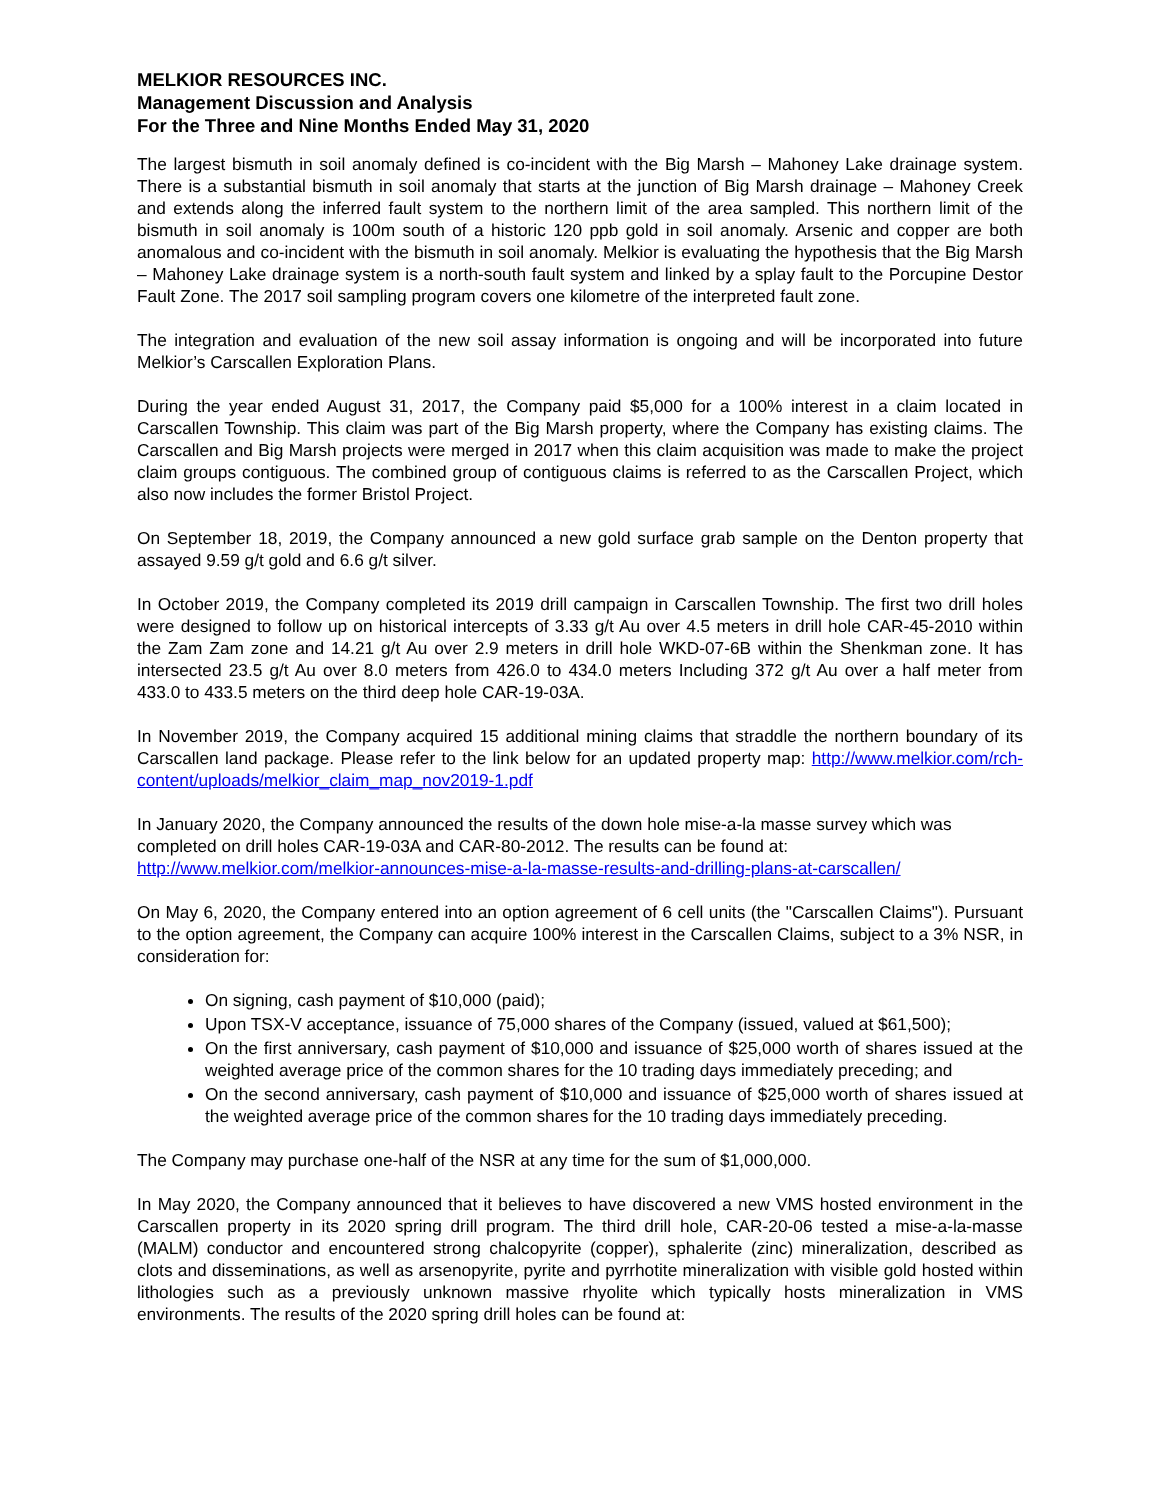MELKIOR RESOURCES INC.
Management Discussion and Analysis
For the Three and Nine Months Ended May 31, 2020
The largest bismuth in soil anomaly defined is co-incident with the Big Marsh – Mahoney Lake drainage system. There is a substantial bismuth in soil anomaly that starts at the junction of Big Marsh drainage – Mahoney Creek and extends along the inferred fault system to the northern limit of the area sampled. This northern limit of the bismuth in soil anomaly is 100m south of a historic 120 ppb gold in soil anomaly. Arsenic and copper are both anomalous and co-incident with the bismuth in soil anomaly. Melkior is evaluating the hypothesis that the Big Marsh – Mahoney Lake drainage system is a north-south fault system and linked by a splay fault to the Porcupine Destor Fault Zone. The 2017 soil sampling program covers one kilometre of the interpreted fault zone.
The integration and evaluation of the new soil assay information is ongoing and will be incorporated into future Melkior’s Carscallen Exploration Plans.
During the year ended August 31, 2017, the Company paid $5,000 for a 100% interest in a claim located in Carscallen Township. This claim was part of the Big Marsh property, where the Company has existing claims. The Carscallen and Big Marsh projects were merged in 2017 when this claim acquisition was made to make the project claim groups contiguous. The combined group of contiguous claims is referred to as the Carscallen Project, which also now includes the former Bristol Project.
On September 18, 2019, the Company announced a new gold surface grab sample on the Denton property that assayed 9.59 g/t gold and 6.6 g/t silver.
In October 2019, the Company completed its 2019 drill campaign in Carscallen Township. The first two drill holes were designed to follow up on historical intercepts of 3.33 g/t Au over 4.5 meters in drill hole CAR-45-2010 within the Zam Zam zone and 14.21 g/t Au over 2.9 meters in drill hole WKD-07-6B within the Shenkman zone. It has intersected 23.5 g/t Au over 8.0 meters from 426.0 to 434.0 meters Including 372 g/t Au over a half meter from 433.0 to 433.5 meters on the third deep hole CAR-19-03A.
In November 2019, the Company acquired 15 additional mining claims that straddle the northern boundary of its Carscallen land package. Please refer to the link below for an updated property map: http://www.melkior.com/rch-content/uploads/melkior_claim_map_nov2019-1.pdf
In January 2020, the Company announced the results of the down hole mise-a-la masse survey which was completed on drill holes CAR-19-03A and CAR-80-2012. The results can be found at:
http://www.melkior.com/melkior-announces-mise-a-la-masse-results-and-drilling-plans-at-carscallen/
On May 6, 2020, the Company entered into an option agreement of 6 cell units (the "Carscallen Claims"). Pursuant to the option agreement, the Company can acquire 100% interest in the Carscallen Claims, subject to a 3% NSR, in consideration for:
On signing, cash payment of $10,000 (paid);
Upon TSX-V acceptance, issuance of 75,000 shares of the Company (issued, valued at $61,500);
On the first anniversary, cash payment of $10,000 and issuance of $25,000 worth of shares issued at the weighted average price of the common shares for the 10 trading days immediately preceding; and
On the second anniversary, cash payment of $10,000 and issuance of $25,000 worth of shares issued at the weighted average price of the common shares for the 10 trading days immediately preceding.
The Company may purchase one-half of the NSR at any time for the sum of $1,000,000.
In May 2020, the Company announced that it believes to have discovered a new VMS hosted environment in the Carscallen property in its 2020 spring drill program. The third drill hole, CAR-20-06 tested a mise-a-la-masse (MALM) conductor and encountered strong chalcopyrite (copper), sphalerite (zinc) mineralization, described as clots and disseminations, as well as arsenopyrite, pyrite and pyrrhotite mineralization with visible gold hosted within lithologies such as a previously unknown massive rhyolite which typically hosts mineralization in VMS environments. The results of the 2020 spring drill holes can be found at: